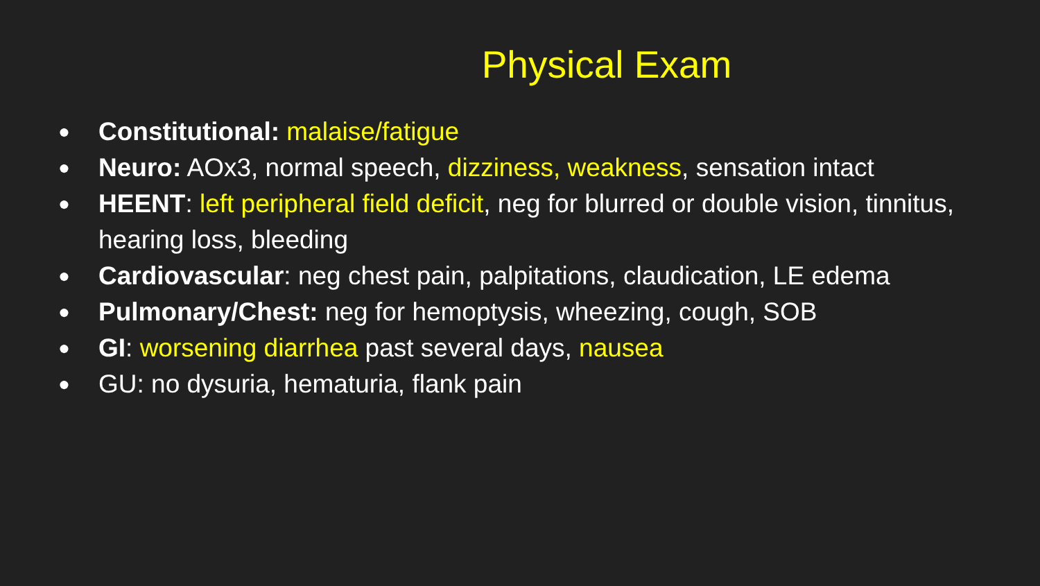Physical Exam
● Constitutional: malaise/fatigue
● Neuro: AOx3, normal speech, dizziness, weakness, sensation intact
● HEENT: left peripheral field deficit, neg for blurred or double vision, tinnitus, hearing loss, bleeding
● Cardiovascular: neg chest pain, palpitations, claudication, LE edema
● Pulmonary/Chest: neg for hemoptysis, wheezing, cough, SOB
● GI: worsening diarrhea past several days, nausea
● GU: no dysuria, hematuria, flank pain